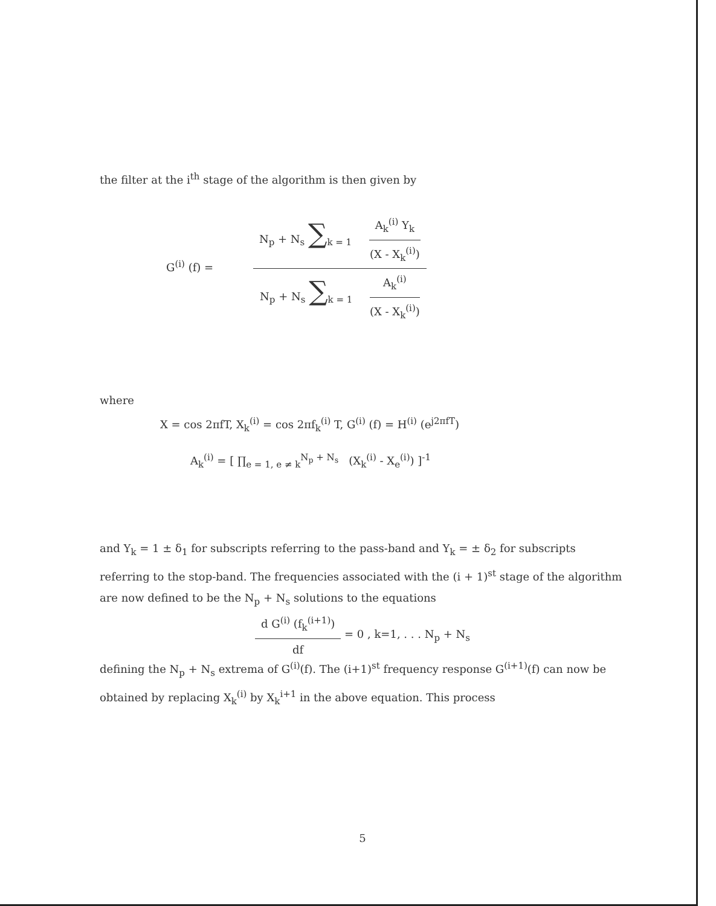the filter at the i<sup>th</sup> stage of the algorithm is then given by
G<sup>(i)</sup> (f) =
N<sub>p</sub> + N<sub>s</sub> ∑<sub>k = 1</sub> A<sub>k</sub><sup>(i)</sup> Y<sub>k</sub> (X - X<sub>k</sub><sup>(i)</sup>)
N<sub>p</sub> + N<sub>s</sub> ∑<sub>k = 1</sub> A<sub>k</sub><sup>(i)</sup> (X - X<sub>k</sub><sup>(i)</sup>)
where
X = cos 2πfT, X<sub>k</sub><sup>(i)</sup> = cos 2πf<sub>k</sub><sup>(i)</sup> T, G<sup>(i)</sup> (f) = H<sup>(i)</sup> (e<sup>j2πfT</sup>)
A<sub>k</sub><sup>(i)</sup> = [ ∏<sub>e = 1, e ≠ k</sub><sup>N<sub>p</sub> + N<sub>s</sub></sup> (X<sub>k</sub><sup>(i)</sup> - X<sub>e</sub><sup>(i)</sup>) ]<sup>-1</sup>
and Y<sub>k</sub> = 1 ± δ<sub>1</sub> for subscripts referring to the pass-band and Y<sub>k</sub> = ± δ<sub>2</sub> for subscripts referring to the stop-band. The frequencies associated with the (i + 1)<sup>st</sup> stage of the algorithm are now defined to be the N<sub>p</sub> + N<sub>s</sub> solutions to the equations
d G<sup>(i)</sup> (f<sub>k</sub><sup>(i+1)</sup>) df = 0 , k=1, . . . N<sub>p</sub> + N<sub>s</sub>
defining the N<sub>p</sub> + N<sub>s</sub> extrema of G<sup>(i)</sup>(f). The (i+1)<sup>st</sup> frequency response G<sup>(i+1)</sup>(f) can now be obtained by replacing X<sub>k</sub><sup>(i)</sup> by X<sub>k</sub><sup>i+1</sup> in the above equation. This process
5